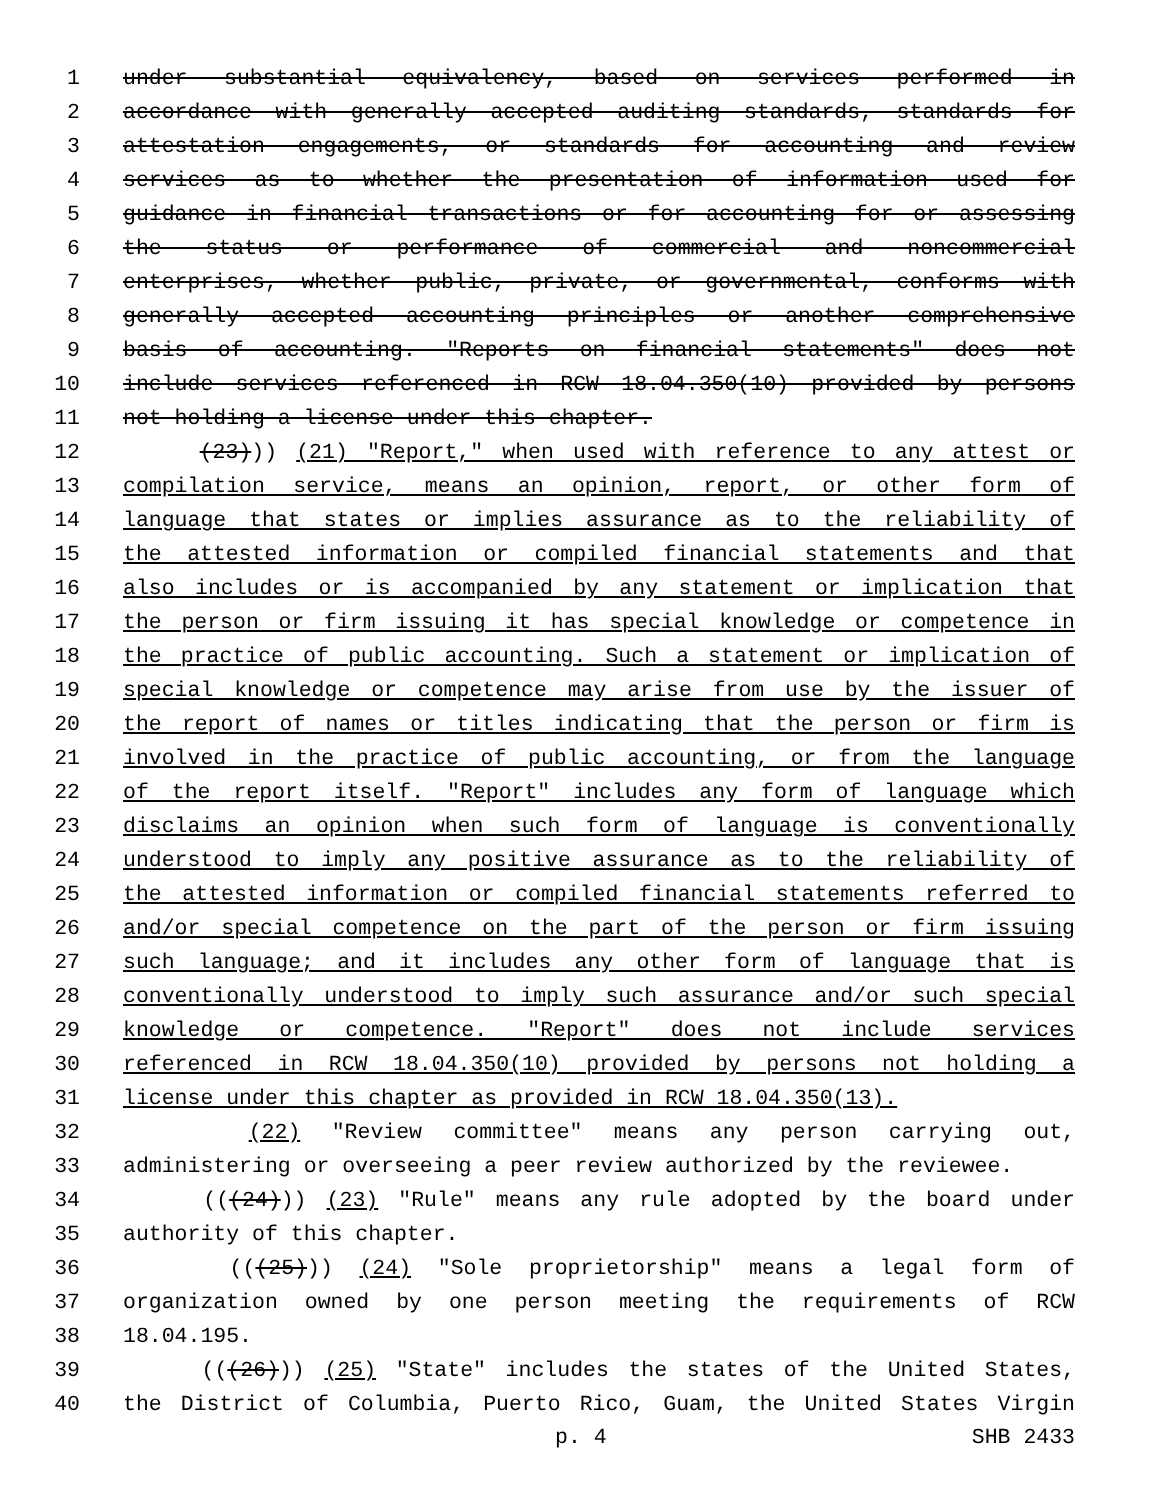1 under substantial equivalency, based on services performed in
2 accordance with generally accepted auditing standards, standards for
3 attestation engagements, or standards for accounting and review
4 services as to whether the presentation of information used for
5 guidance in financial transactions or for accounting for or assessing
6 the status or performance of commercial and noncommercial
7 enterprises, whether public, private, or governmental, conforms with
8 generally accepted accounting principles or another comprehensive
9 basis of accounting. "Reports on financial statements" does not
10 include services referenced in RCW 18.04.350(10) provided by persons
11 not holding a license under this chapter.
12 (23))) (21) "Report," when used with reference to any attest or
13 compilation service, means an opinion, report, or other form of
14 language that states or implies assurance as to the reliability of
15 the attested information or compiled financial statements and that
16 also includes or is accompanied by any statement or implication that
17 the person or firm issuing it has special knowledge or competence in
18 the practice of public accounting. Such a statement or implication of
19 special knowledge or competence may arise from use by the issuer of
20 the report of names or titles indicating that the person or firm is
21 involved in the practice of public accounting, or from the language
22 of the report itself. "Report" includes any form of language which
23 disclaims an opinion when such form of language is conventionally
24 understood to imply any positive assurance as to the reliability of
25 the attested information or compiled financial statements referred to
26 and/or special competence on the part of the person or firm issuing
27 such language; and it includes any other form of language that is
28 conventionally understood to imply such assurance and/or such special
29 knowledge or competence. "Report" does not include services
30 referenced in RCW 18.04.350(10) provided by persons not holding a
31 license under this chapter as provided in RCW 18.04.350(13).
32 (22) "Review committee" means any person carrying out,
33 administering or overseeing a peer review authorized by the reviewee.
34 (((24))) (23) "Rule" means any rule adopted by the board under
35 authority of this chapter.
36 (((25))) (24) "Sole proprietorship" means a legal form of
37 organization owned by one person meeting the requirements of RCW
38 18.04.195.
39 (((26))) (25) "State" includes the states of the United States,
40 the District of Columbia, Puerto Rico, Guam, the United States Virgin
p. 4 SHB 2433